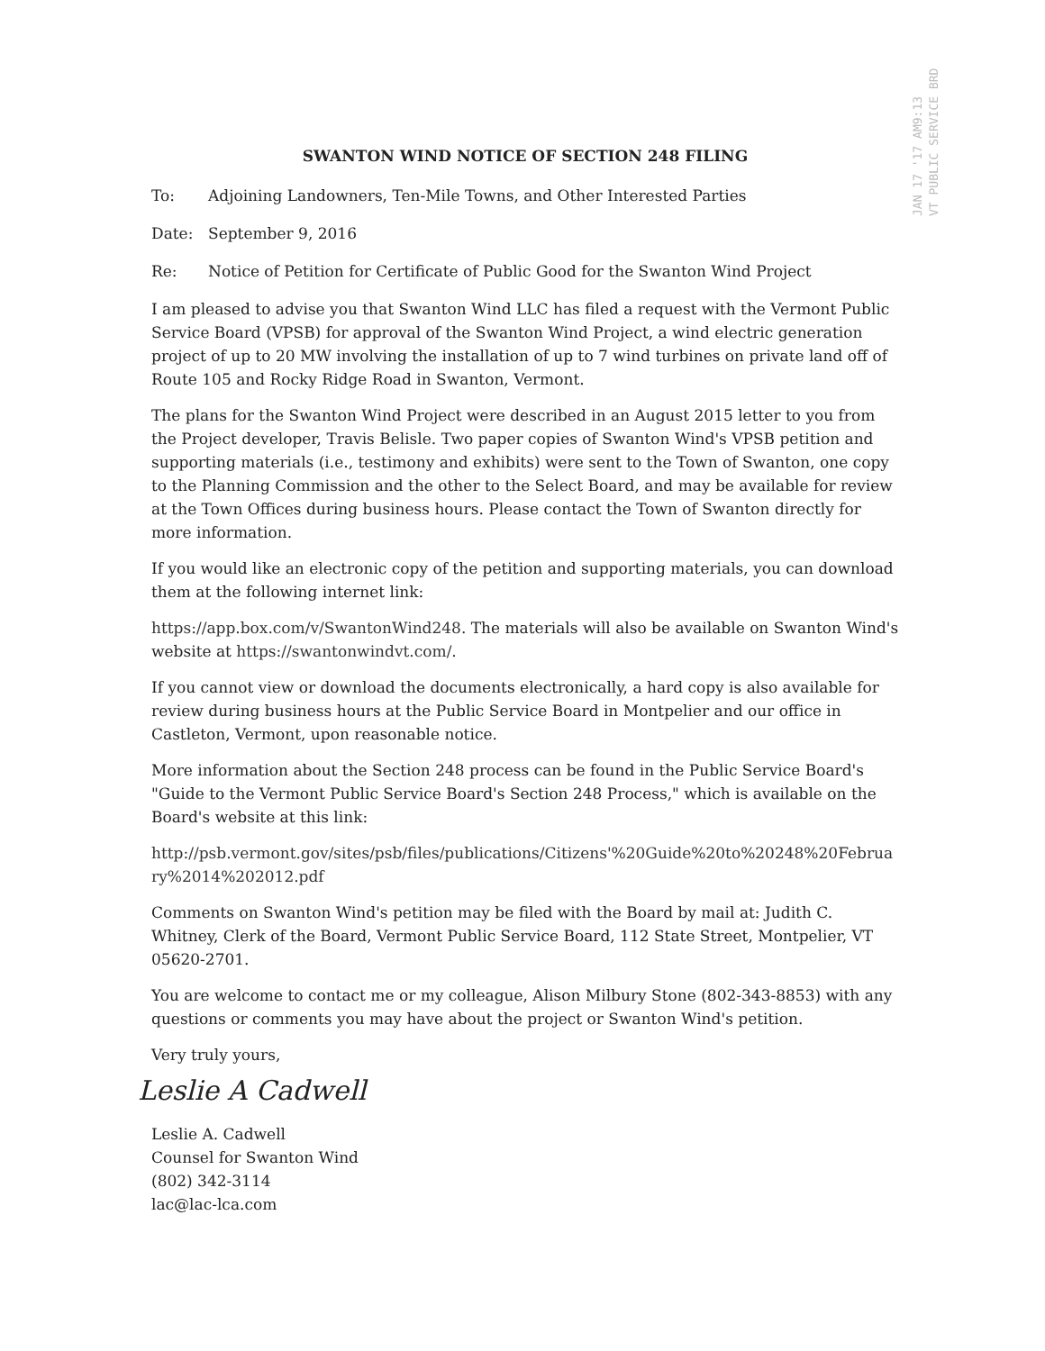JAN 17 '17 AM9:13
VT PUBLIC SERVICE BRD
SWANTON WIND NOTICE OF SECTION 248 FILING
To: Adjoining Landowners, Ten-Mile Towns, and Other Interested Parties
Date: September 9, 2016
Re: Notice of Petition for Certificate of Public Good for the Swanton Wind Project
I am pleased to advise you that Swanton Wind LLC has filed a request with the Vermont Public Service Board (VPSB) for approval of the Swanton Wind Project, a wind electric generation project of up to 20 MW involving the installation of up to 7 wind turbines on private land off of Route 105 and Rocky Ridge Road in Swanton, Vermont.
The plans for the Swanton Wind Project were described in an August 2015 letter to you from the Project developer, Travis Belisle. Two paper copies of Swanton Wind's VPSB petition and supporting materials (i.e., testimony and exhibits) were sent to the Town of Swanton, one copy to the Planning Commission and the other to the Select Board, and may be available for review at the Town Offices during business hours. Please contact the Town of Swanton directly for more information.
If you would like an electronic copy of the petition and supporting materials, you can download them at the following internet link:
https://app.box.com/v/SwantonWind248. The materials will also be available on Swanton Wind's website at https://swantonwindvt.com/.
If you cannot view or download the documents electronically, a hard copy is also available for review during business hours at the Public Service Board in Montpelier and our office in Castleton, Vermont, upon reasonable notice.
More information about the Section 248 process can be found in the Public Service Board's "Guide to the Vermont Public Service Board's Section 248 Process," which is available on the Board's website at this link:
http://psb.vermont.gov/sites/psb/files/publications/Citizens'%20Guide%20to%20248%20February%2014%202012.pdf
Comments on Swanton Wind's petition may be filed with the Board by mail at: Judith C. Whitney, Clerk of the Board, Vermont Public Service Board, 112 State Street, Montpelier, VT 05620-2701.
You are welcome to contact me or my colleague, Alison Milbury Stone (802-343-8853) with any questions or comments you may have about the project or Swanton Wind's petition.
Very truly yours,
Leslie A Cadwell
Leslie A. Cadwell
Counsel for Swanton Wind
(802) 342-3114
lac@lac-lca.com